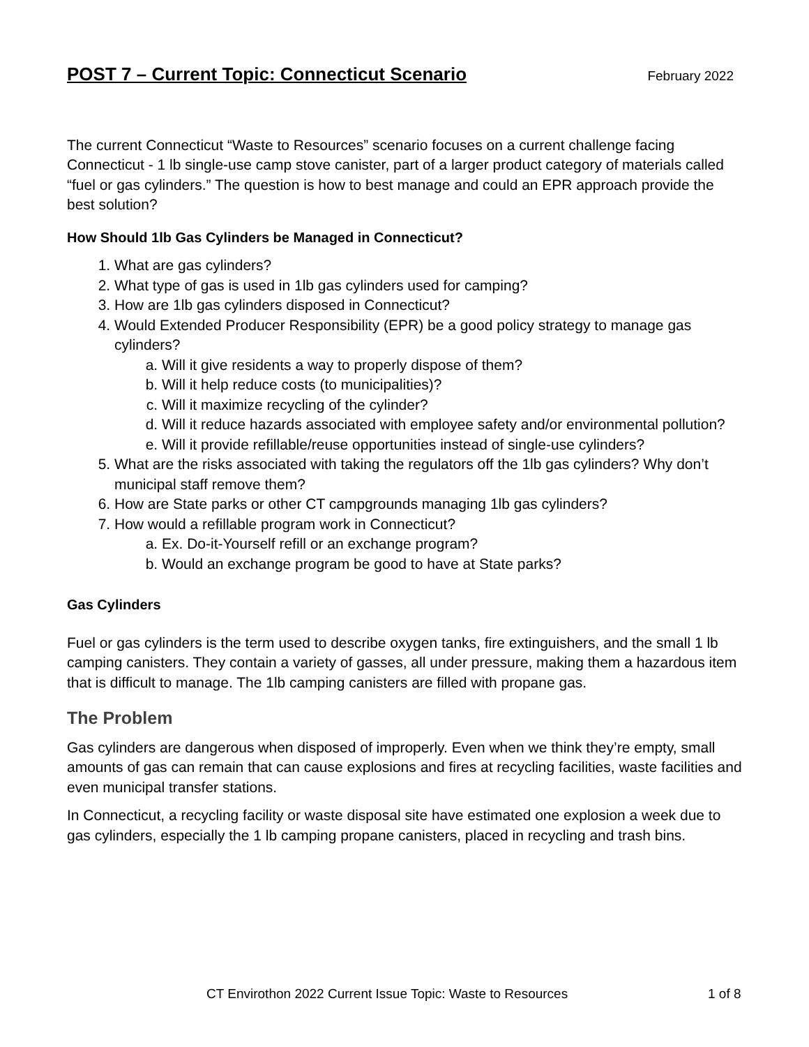POST 7 – Current Topic: Connecticut Scenario
February 2022
The current Connecticut “Waste to Resources” scenario focuses on a current challenge facing Connecticut - 1 lb single-use camp stove canister, part of a larger product category of materials called “fuel or gas cylinders.” The question is how to best manage and could an EPR approach provide the best solution?
How Should 1lb Gas Cylinders be Managed in Connecticut?
1. What are gas cylinders?
2. What type of gas is used in 1lb gas cylinders used for camping?
3. How are 1lb gas cylinders disposed in Connecticut?
4. Would Extended Producer Responsibility (EPR) be a good policy strategy to manage gas cylinders?
a. Will it give residents a way to properly dispose of them?
b. Will it help reduce costs (to municipalities)?
c. Will it maximize recycling of the cylinder?
d. Will it reduce hazards associated with employee safety and/or environmental pollution?
e. Will it provide refillable/reuse opportunities instead of single-use cylinders?
5. What are the risks associated with taking the regulators off the 1lb gas cylinders? Why don’t municipal staff remove them?
6. How are State parks or other CT campgrounds managing 1lb gas cylinders?
7. How would a refillable program work in Connecticut?
a. Ex. Do-it-Yourself refill or an exchange program?
b. Would an exchange program be good to have at State parks?
Gas Cylinders
Fuel or gas cylinders is the term used to describe oxygen tanks, fire extinguishers, and the small 1 lb camping canisters. They contain a variety of gasses, all under pressure, making them a hazardous item that is difficult to manage. The 1lb camping canisters are filled with propane gas.
The Problem
Gas cylinders are dangerous when disposed of improperly. Even when we think they’re empty, small amounts of gas can remain that can cause explosions and fires at recycling facilities, waste facilities and even municipal transfer stations.
In Connecticut, a recycling facility or waste disposal site have estimated one explosion a week due to gas cylinders, especially the 1 lb camping propane canisters, placed in recycling and trash bins.
CT Envirothon 2022 Current Issue Topic: Waste to Resources 1 of 8